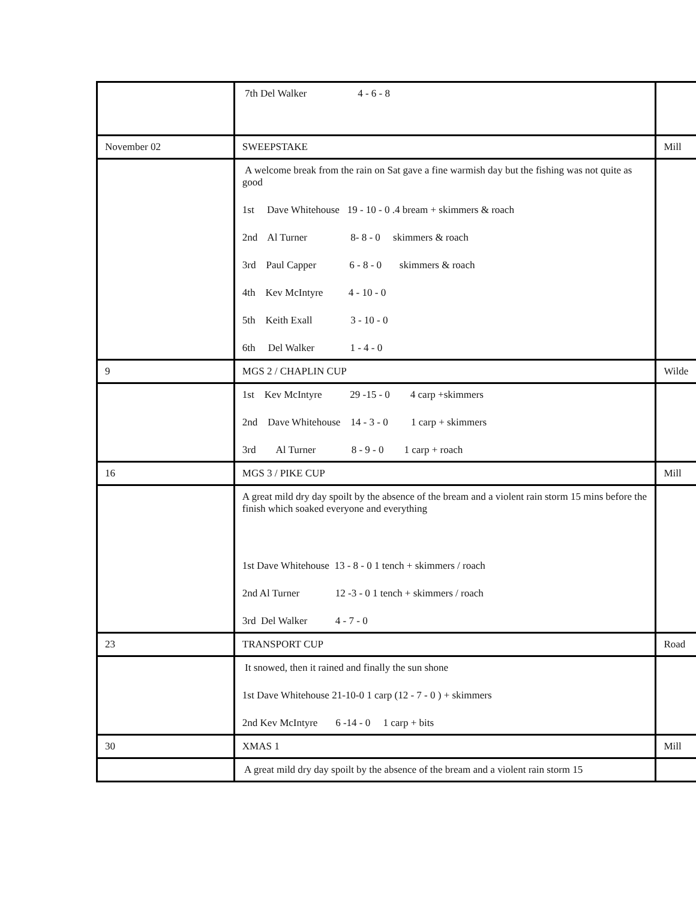| | 7th Del Walker 4 - 6 - 8 | |
| November 02 | SWEEPSTAKE | Mill |
| | A welcome break from the rain on Sat gave a fine warmish day but the fishing was not quite as good 1st Dave Whitehouse 19 - 10 - 0 .4 bream + skimmers & roach 2nd Al Turner 8- 8 - 0 skimmers & roach 3rd Paul Capper 6 - 8 - 0 skimmers & roach 4th Kev McIntyre 4 - 10 - 0 5th Keith Exall 3 - 10 - 0 6th Del Walker 1 - 4 - 0 | |
| 9 | MGS 2 / CHAPLIN CUP | Wilde |
| | 1st Kev McIntyre 29 -15 - 0 4 carp +skimmers 2nd Dave Whitehouse 14 - 3 - 0 1 carp + skimmers 3rd Al Turner 8 - 9 - 0 1 carp + roach | |
| 16 | MGS 3 / PIKE CUP | Mill |
| | A great mild dry day spoilt by the absence of the bream and a violent rain storm 15 mins before the finish which soaked everyone and everything 1st Dave Whitehouse 13 - 8 - 0 1 tench + skimmers / roach 2nd Al Turner 12 -3 - 0 1 tench + skimmers / roach 3rd Del Walker 4 - 7 - 0 | |
| 23 | TRANSPORT CUP | Road |
| | It snowed, then it rained and finally the sun shone 1st Dave Whitehouse 21-10-0 1 carp (12 - 7 - 0 ) + skimmers 2nd Kev McIntyre 6 -14 - 0 1 carp + bits | |
| 30 | XMAS 1 | Mill |
| | A great mild dry day spoilt by the absence of the bream and a violent rain storm 15 | |